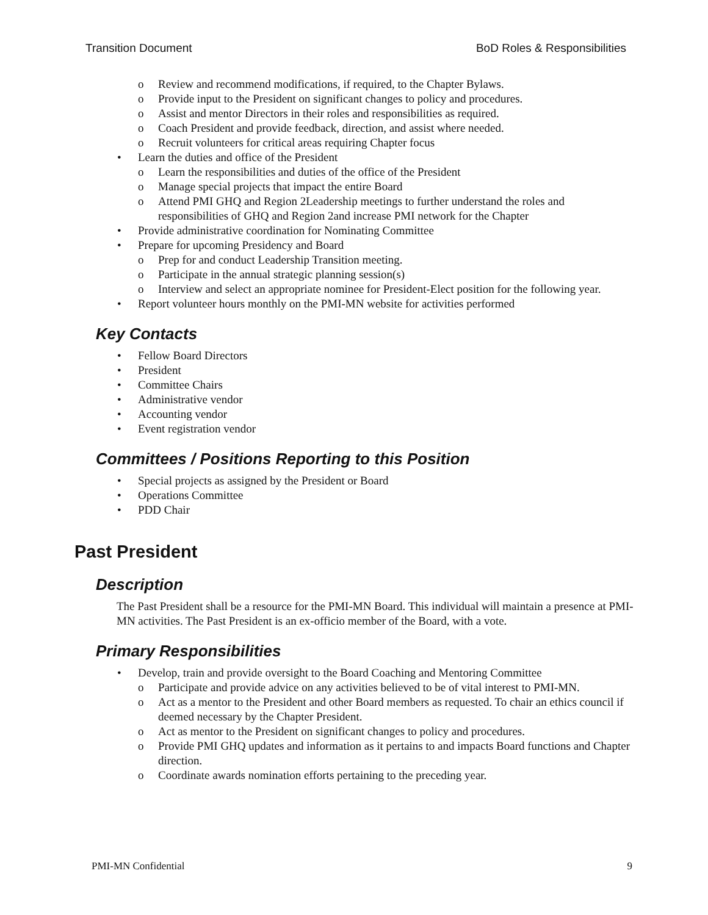Transition Document BoD Roles & Responsibilities
o Review and recommend modifications, if required, to the Chapter Bylaws.
o Provide input to the President on significant changes to policy and procedures.
o Assist and mentor Directors in their roles and responsibilities as required.
o Coach President and provide feedback, direction, and assist where needed.
o Recruit volunteers for critical areas requiring Chapter focus
• Learn the duties and office of the President
o Learn the responsibilities and duties of the office of the President
o Manage special projects that impact the entire Board
o Attend PMI GHQ and Region 2Leadership meetings to further understand the roles and responsibilities of GHQ and Region 2and increase PMI network for the Chapter
• Provide administrative coordination for Nominating Committee
• Prepare for upcoming Presidency and Board
o Prep for and conduct Leadership Transition meeting.
o Participate in the annual strategic planning session(s)
o Interview and select an appropriate nominee for President-Elect position for the following year.
• Report volunteer hours monthly on the PMI-MN website for activities performed
Key Contacts
• Fellow Board Directors
• President
• Committee Chairs
• Administrative vendor
• Accounting vendor
• Event registration vendor
Committees / Positions Reporting to this Position
• Special projects as assigned by the President or Board
• Operations Committee
• PDD Chair
Past President
Description
The Past President shall be a resource for the PMI-MN Board. This individual will maintain a presence at PMI-MN activities. The Past President is an ex-officio member of the Board, with a vote.
Primary Responsibilities
• Develop, train and provide oversight to the Board Coaching and Mentoring Committee
o Participate and provide advice on any activities believed to be of vital interest to PMI-MN.
o Act as a mentor to the President and other Board members as requested. To chair an ethics council if deemed necessary by the Chapter President.
o Act as mentor to the President on significant changes to policy and procedures.
o Provide PMI GHQ updates and information as it pertains to and impacts Board functions and Chapter direction.
o Coordinate awards nomination efforts pertaining to the preceding year.
PMI-MN Confidential 9